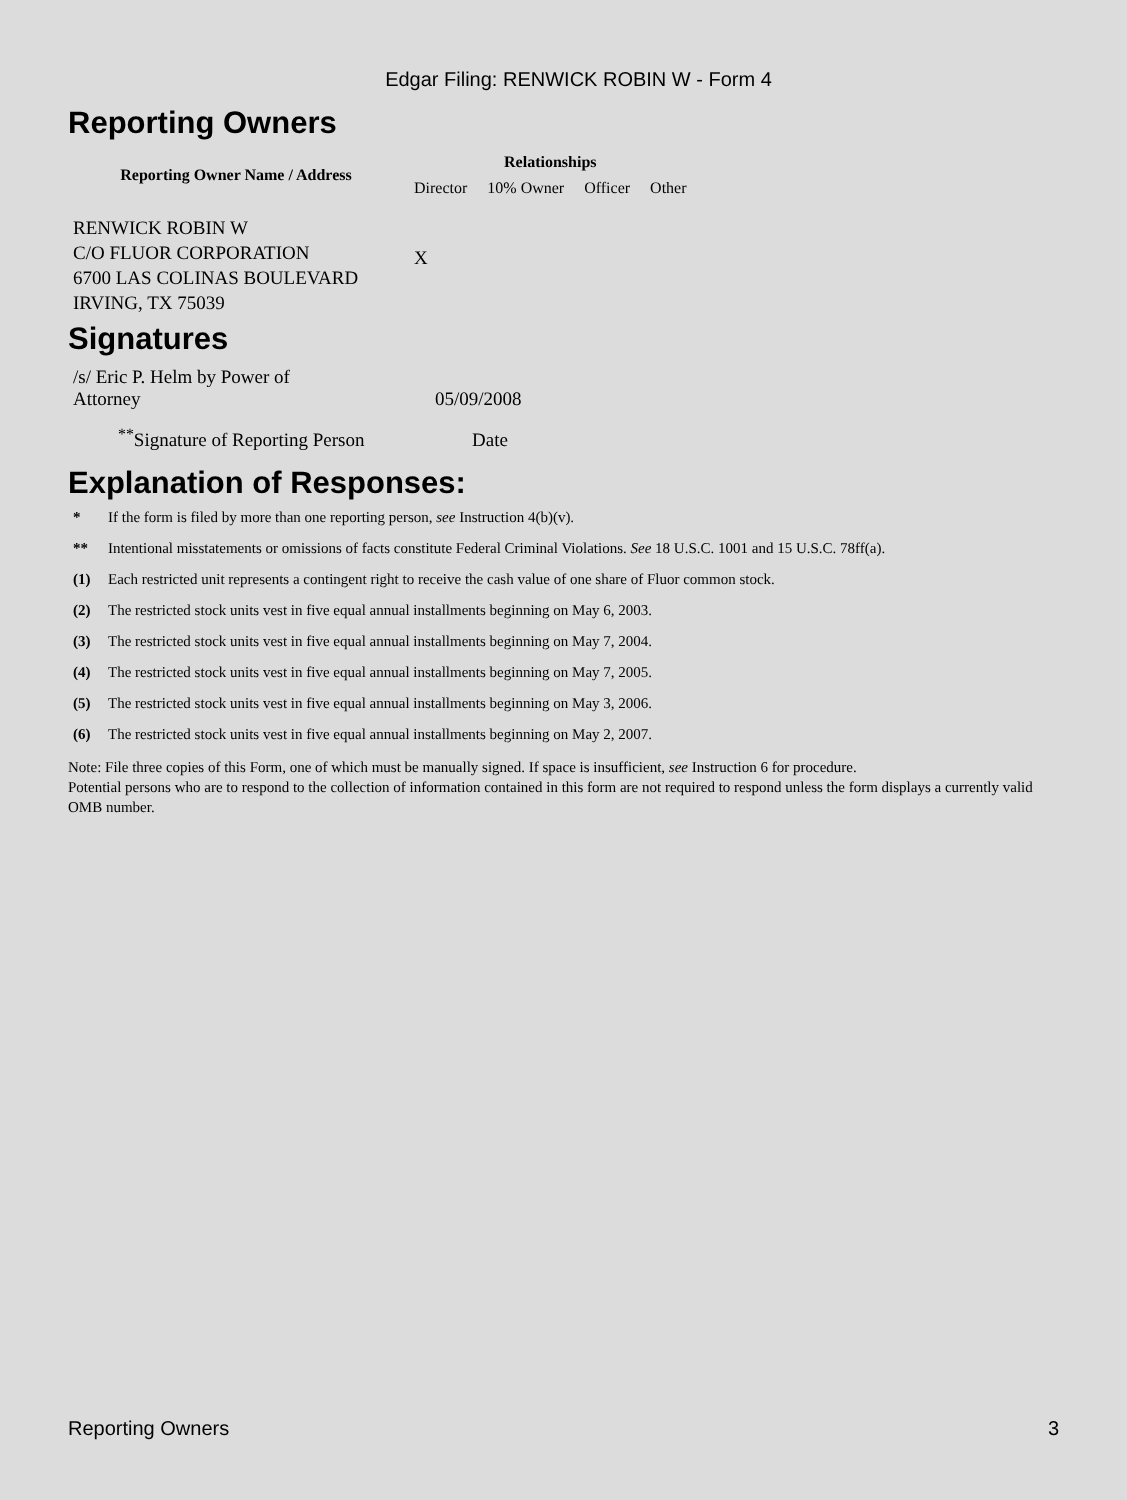Edgar Filing: RENWICK ROBIN W - Form 4
Reporting Owners
| Reporting Owner Name / Address | Relationships | | | |
| --- | --- | --- | --- | --- |
| | Director | 10% Owner | Officer | Other |
| RENWICK ROBIN W C/O FLUOR CORPORATION 6700 LAS COLINAS BOULEVARD IRVING, TX 75039 | X | | | |
Signatures
| /s/ Eric P. Helm by Power of Attorney | 05/09/2008 |
| <sup>**</sup> Signature of Reporting Person | Date |
Explanation of Responses:
* If the form is filed by more than one reporting person, see Instruction 4(b)(v).
** Intentional misstatements or omissions of facts constitute Federal Criminal Violations. See 18 U.S.C. 1001 and 15 U.S.C. 78ff(a).
(1) Each restricted unit represents a contingent right to receive the cash value of one share of Fluor common stock.
(2) The restricted stock units vest in five equal annual installments beginning on May 6, 2003.
(3) The restricted stock units vest in five equal annual installments beginning on May 7, 2004.
(4) The restricted stock units vest in five equal annual installments beginning on May 7, 2005.
(5) The restricted stock units vest in five equal annual installments beginning on May 3, 2006.
(6) The restricted stock units vest in five equal annual installments beginning on May 2, 2007.
Note: File three copies of this Form, one of which must be manually signed. If space is insufficient, see Instruction 6 for procedure.
Potential persons who are to respond to the collection of information contained in this form are not required to respond unless the form displays a currently valid OMB number.
Reporting Owners 3